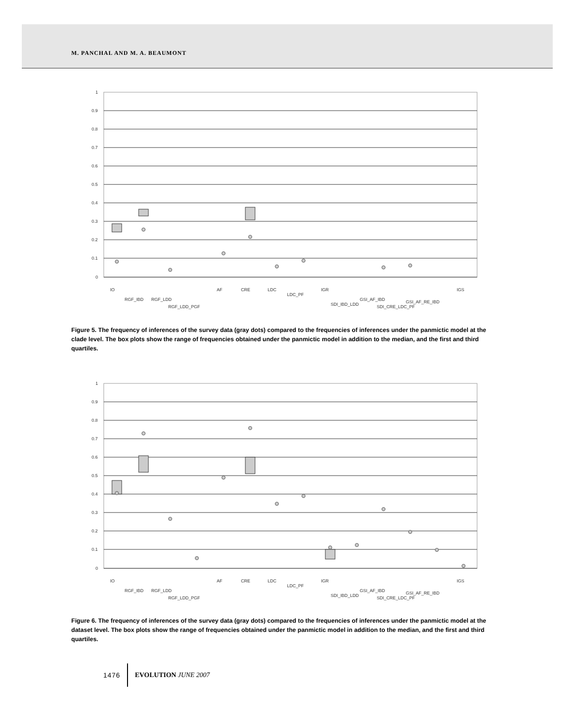M. PANCHAL AND M. A. BEAUMONT
1
0.9
0.8
0.7
0.6
0.5
0.4
0.3
0.2
0.1
0
IO
RGF_IBD
RGF_LDD
RGF_LDD_PGF
AF
CRE
LDC
LDC_PF
IGR
SDI_IBD_LDD
GSI_AF_IBD
SDI_CRE_LDC_PF
GSI_AF_RE_IBD
IGS
Figure 5. The frequency of inferences of the survey data (gray dots) compared to the frequencies of inferences under the panmictic model at the clade level. The box plots show the range of frequencies obtained under the panmictic model in addition to the median, and the first and third quartiles.
1
0.9
0.8
0.7
0.6
0.5
0.4
0.3
0.2
0.1
0
IO
RGF_IBD
RGF_LDD
RGF_LDD_PGF
AF
CRE
LDC
LDC_PF
IGR
SDI_IBD_LDD
GSI_AF_IBD
SDI_CRE_LDC_PF
GSI_AF_RE_IBD
IGS
Figure 6. The frequency of inferences of the survey data (gray dots) compared to the frequencies of inferences under the panmictic model at the dataset level. The box plots show the range of frequencies obtained under the panmictic model in addition to the median, and the first and third quartiles.
1476 EVOLUTION JUNE 2007